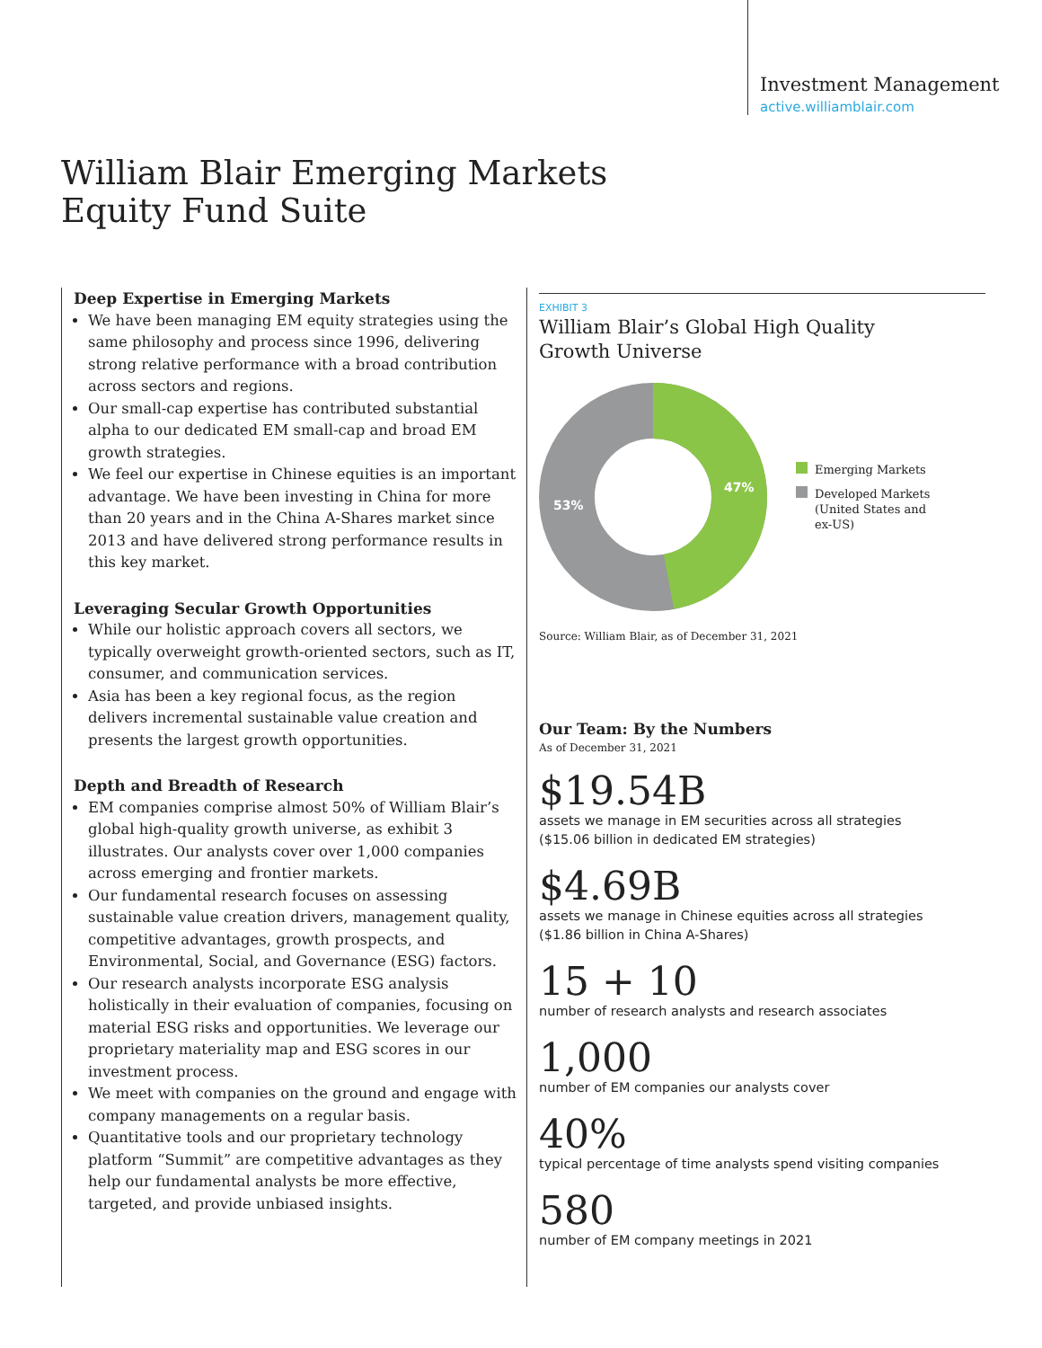Investment Management
active.williamblair.com
William Blair Emerging Markets Equity Fund Suite
Deep Expertise in Emerging Markets
We have been managing EM equity strategies using the same philosophy and process since 1996, delivering strong relative performance with a broad contribution across sectors and regions.
Our small-cap expertise has contributed substantial alpha to our dedicated EM small-cap and broad EM growth strategies.
We feel our expertise in Chinese equities is an important advantage. We have been investing in China for more than 20 years and in the China A-Shares market since 2013 and have delivered strong performance results in this key market.
Leveraging Secular Growth Opportunities
While our holistic approach covers all sectors, we typically overweight growth-oriented sectors, such as IT, consumer, and communication services.
Asia has been a key regional focus, as the region delivers incremental sustainable value creation and presents the largest growth opportunities.
Depth and Breadth of Research
EM companies comprise almost 50% of William Blair’s global high-quality growth universe, as exhibit 3 illustrates. Our analysts cover over 1,000 companies across emerging and frontier markets.
Our fundamental research focuses on assessing sustainable value creation drivers, management quality, competitive advantages, growth prospects, and Environmental, Social, and Governance (ESG) factors.
Our research analysts incorporate ESG analysis holistically in their evaluation of companies, focusing on material ESG risks and opportunities. We leverage our proprietary materiality map and ESG scores in our investment process.
We meet with companies on the ground and engage with company managements on a regular basis.
Quantitative tools and our proprietary technology platform “Summit” are competitive advantages as they help our fundamental analysts be more effective, targeted, and provide unbiased insights.
EXHIBIT 3
William Blair’s Global High Quality
Growth Universe
47%
53%
Emerging Markets
Developed Markets
(United States and
ex-US)
Source: William Blair, as of December 31, 2021
Our Team: By the Numbers
As of December 31, 2021
$19.54B
assets we manage in EM securities across all strategies
($15.06 billion in dedicated EM strategies)
$4.69B
assets we manage in Chinese equities across all strategies
($1.86 billion in China A-Shares)
15 + 10
number of research analysts and research associates
1,000
number of EM companies our analysts cover
40%
typical percentage of time analysts spend visiting companies
580
number of EM company meetings in 2021